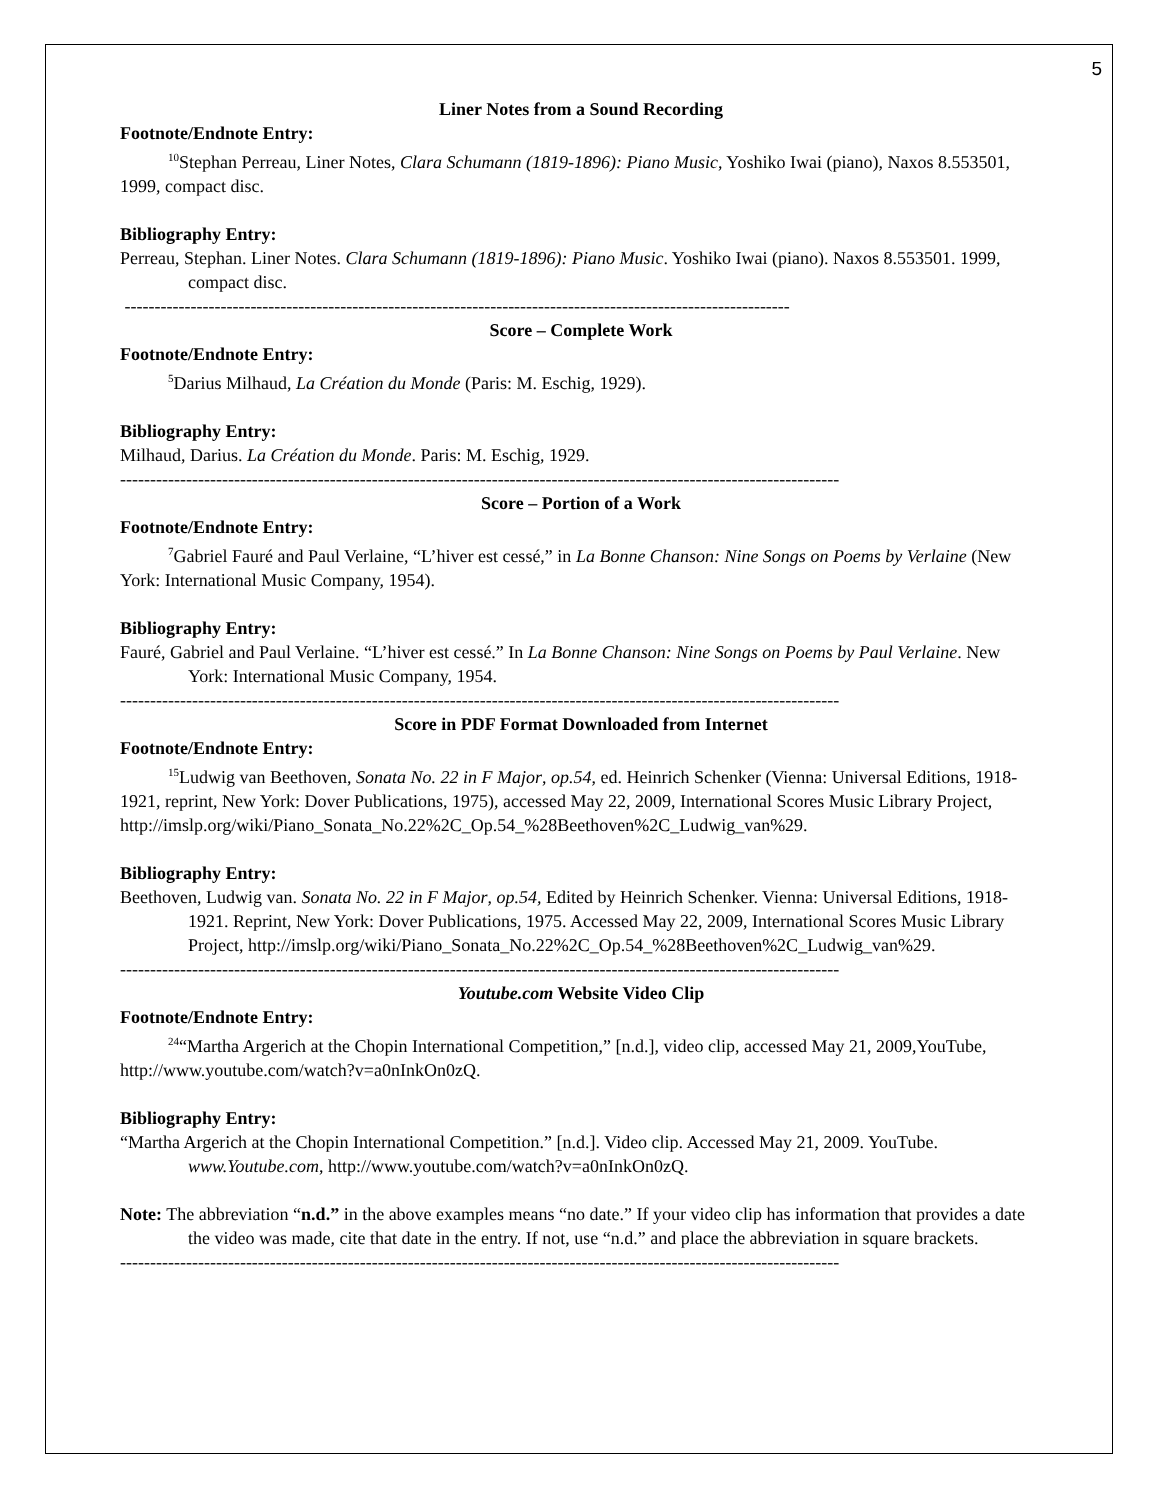5
Liner Notes from a Sound Recording
Footnote/Endnote Entry:
<sup>10</sup> Stephan Perreau, Liner Notes, Clara Schumann (1819-1896): Piano Music, Yoshiko Iwai (piano), Naxos 8.553501, 1999, compact disc.
Bibliography Entry:
Perreau, Stephan. Liner Notes. Clara Schumann (1819-1896): Piano Music. Yoshiko Iwai (piano). Naxos 8.553501. 1999, compact disc.
---------------------------------------------------------------------------------------------------------------
Score – Complete Work
Footnote/Endnote Entry:
<sup>5</sup> Darius Milhaud, La Création du Monde (Paris: M. Eschig, 1929).
Bibliography Entry:
Milhaud, Darius. La Création du Monde. Paris: M. Eschig, 1929.
------------------------------------------------------------------------------------------------------------------------
Score – Portion of a Work
Footnote/Endnote Entry:
<sup>7</sup> Gabriel Fauré and Paul Verlaine, “L’hiver est cessé,” in La Bonne Chanson: Nine Songs on Poems by Verlaine (New York: International Music Company, 1954).
Bibliography Entry:
Fauré, Gabriel and Paul Verlaine. “L’hiver est cessé.” In La Bonne Chanson: Nine Songs on Poems by Paul Verlaine. New York: International Music Company, 1954.
------------------------------------------------------------------------------------------------------------------------
Score in PDF Format Downloaded from Internet
Footnote/Endnote Entry:
<sup>15</sup> Ludwig van Beethoven, Sonata No. 22 in F Major, op.54, ed. Heinrich Schenker (Vienna: Universal Editions, 1918-1921, reprint, New York: Dover Publications, 1975), accessed May 22, 2009, International Scores Music Library Project, http://imslp.org/wiki/Piano_Sonata_No.22%2C_Op.54_%28Beethoven%2C_Ludwig_van%29.
Bibliography Entry:
Beethoven, Ludwig van. Sonata No. 22 in F Major, op.54, Edited by Heinrich Schenker. Vienna: Universal Editions, 1918-1921. Reprint, New York: Dover Publications, 1975. Accessed May 22, 2009, International Scores Music Library Project, http://imslp.org/wiki/Piano_Sonata_No.22%2C_Op.54_%28Beethoven%2C_Ludwig_van%29.
------------------------------------------------------------------------------------------------------------------------
Youtube.com Website Video Clip
Footnote/Endnote Entry:
<sup>24</sup> “Martha Argerich at the Chopin International Competition,” [n.d.], video clip, accessed May 21, 2009,YouTube, http://www.youtube.com/watch?v=a0nInkOn0zQ.
Bibliography Entry:
“Martha Argerich at the Chopin International Competition.” [n.d.]. Video clip. Accessed May 21, 2009. YouTube. www.Youtube.com, http://www.youtube.com/watch?v=a0nInkOn0zQ.
Note: The abbreviation “n.d.” in the above examples means “no date.” If your video clip has information that provides a date the video was made, cite that date in the entry. If not, use “n.d.” and place the abbreviation in square brackets.
------------------------------------------------------------------------------------------------------------------------